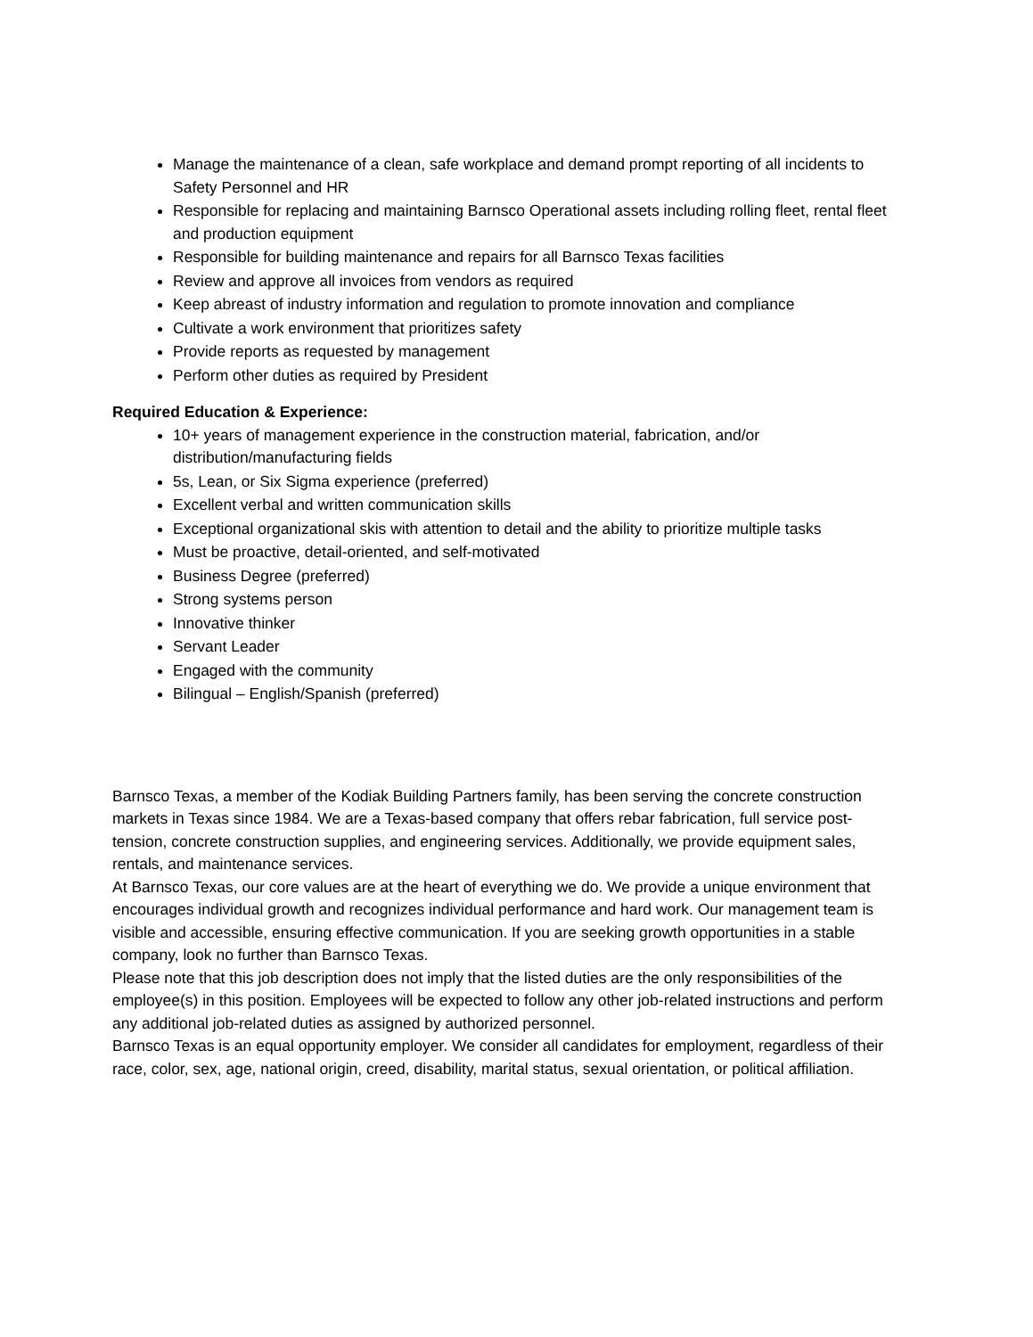Manage the maintenance of a clean, safe workplace and demand prompt reporting of all incidents to Safety Personnel and HR
Responsible for replacing and maintaining Barnsco Operational assets including rolling fleet, rental fleet and production equipment
Responsible for building maintenance and repairs for all Barnsco Texas facilities
Review and approve all invoices from vendors as required
Keep abreast of industry information and regulation to promote innovation and compliance
Cultivate a work environment that prioritizes safety
Provide reports as requested by management
Perform other duties as required by President
Required Education & Experience:
10+ years of management experience in the construction material, fabrication, and/or distribution/manufacturing fields
5s, Lean, or Six Sigma experience (preferred)
Excellent verbal and written communication skills
Exceptional organizational skis with attention to detail and the ability to prioritize multiple tasks
Must be proactive, detail-oriented, and self-motivated
Business Degree (preferred)
Strong systems person
Innovative thinker
Servant Leader
Engaged with the community
Bilingual – English/Spanish (preferred)
Barnsco Texas, a member of the Kodiak Building Partners family, has been serving the concrete construction markets in Texas since 1984. We are a Texas-based company that offers rebar fabrication, full service post-tension, concrete construction supplies, and engineering services. Additionally, we provide equipment sales, rentals, and maintenance services.
At Barnsco Texas, our core values are at the heart of everything we do. We provide a unique environment that encourages individual growth and recognizes individual performance and hard work. Our management team is visible and accessible, ensuring effective communication. If you are seeking growth opportunities in a stable company, look no further than Barnsco Texas.
Please note that this job description does not imply that the listed duties are the only responsibilities of the employee(s) in this position. Employees will be expected to follow any other job-related instructions and perform any additional job-related duties as assigned by authorized personnel.
Barnsco Texas is an equal opportunity employer. We consider all candidates for employment, regardless of their race, color, sex, age, national origin, creed, disability, marital status, sexual orientation, or political affiliation.